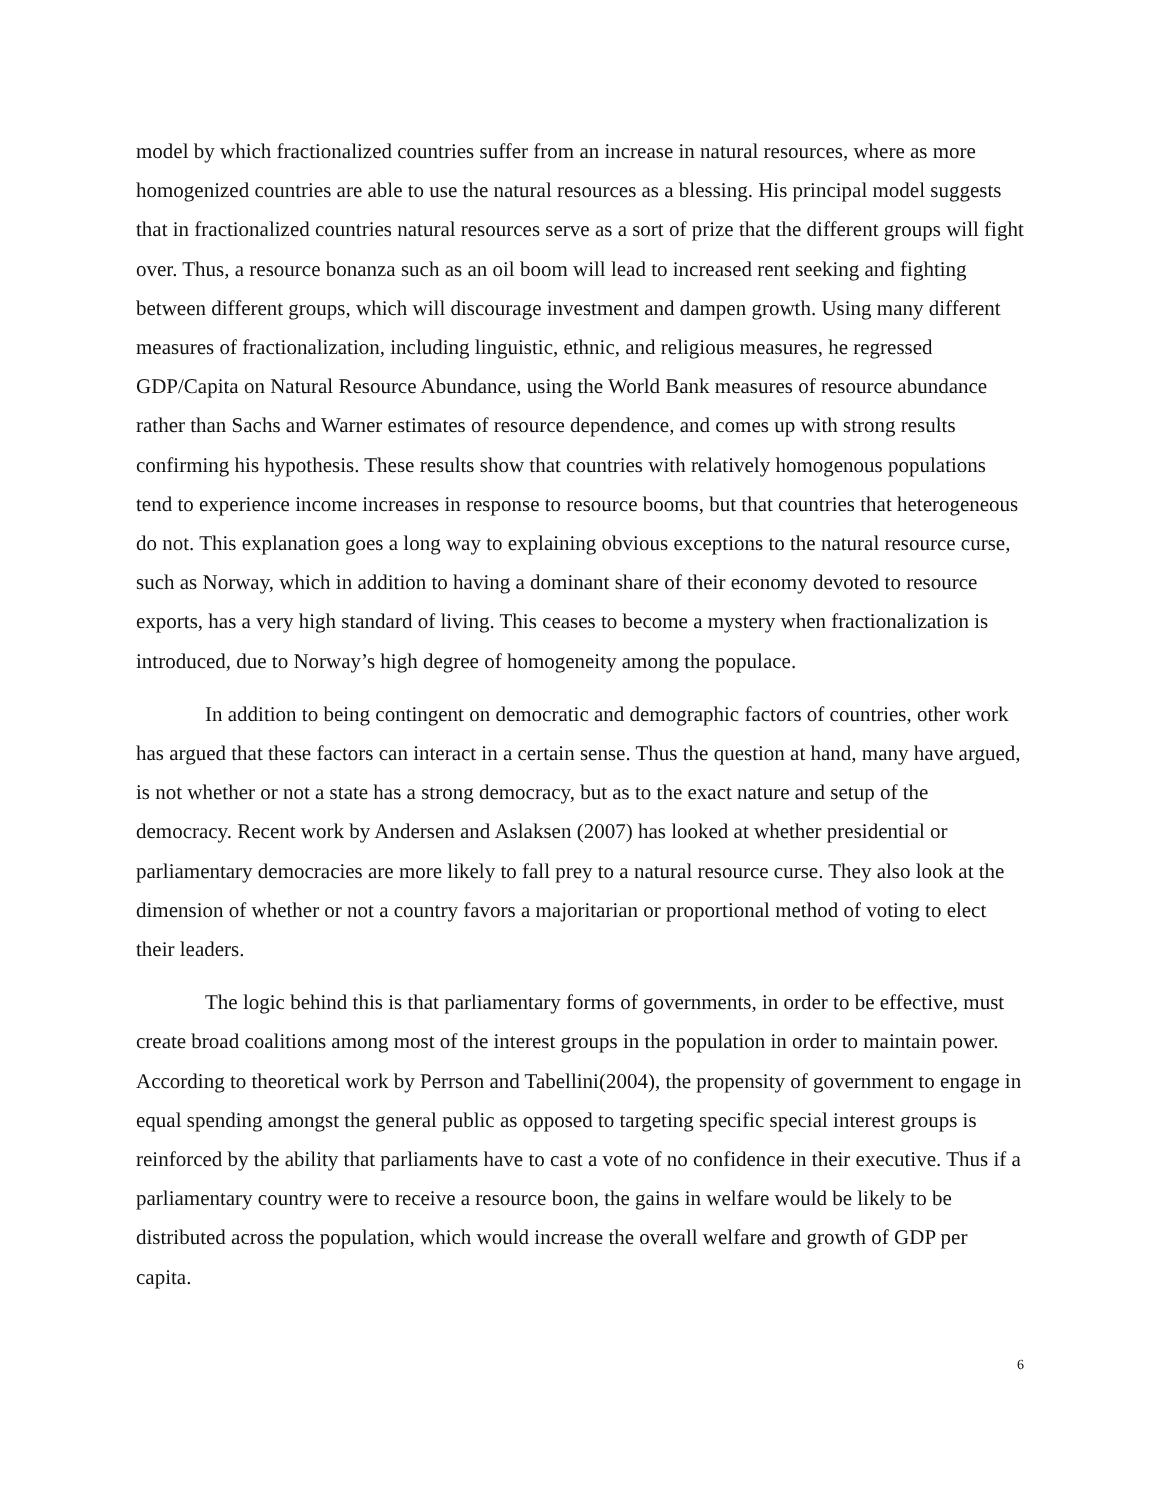model by which fractionalized countries suffer from an increase in natural resources, where as more homogenized countries are able to use the natural resources as a blessing. His principal model suggests that in fractionalized countries natural resources serve as a sort of prize that the different groups will fight over. Thus, a resource bonanza such as an oil boom will lead to increased rent seeking and fighting between different groups, which will discourage investment and dampen growth. Using many different measures of fractionalization, including linguistic, ethnic, and religious measures, he regressed GDP/Capita on Natural Resource Abundance, using the World Bank measures of resource abundance rather than Sachs and Warner estimates of resource dependence, and comes up with strong results confirming his hypothesis. These results show that countries with relatively homogenous populations tend to experience income increases in response to resource booms, but that countries that heterogeneous do not. This explanation goes a long way to explaining obvious exceptions to the natural resource curse, such as Norway, which in addition to having a dominant share of their economy devoted to resource exports, has a very high standard of living. This ceases to become a mystery when fractionalization is introduced, due to Norway’s high degree of homogeneity among the populace.
In addition to being contingent on democratic and demographic factors of countries, other work has argued that these factors can interact in a certain sense. Thus the question at hand, many have argued, is not whether or not a state has a strong democracy, but as to the exact nature and setup of the democracy. Recent work by Andersen and Aslaksen (2007) has looked at whether presidential or parliamentary democracies are more likely to fall prey to a natural resource curse. They also look at the dimension of whether or not a country favors a majoritarian or proportional method of voting to elect their leaders.
The logic behind this is that parliamentary forms of governments, in order to be effective, must create broad coalitions among most of the interest groups in the population in order to maintain power. According to theoretical work by Perrson and Tabellini(2004), the propensity of government to engage in equal spending amongst the general public as opposed to targeting specific special interest groups is reinforced by the ability that parliaments have to cast a vote of no confidence in their executive. Thus if a parliamentary country were to receive a resource boon, the gains in welfare would be likely to be distributed across the population, which would increase the overall welfare and growth of GDP per capita.
6